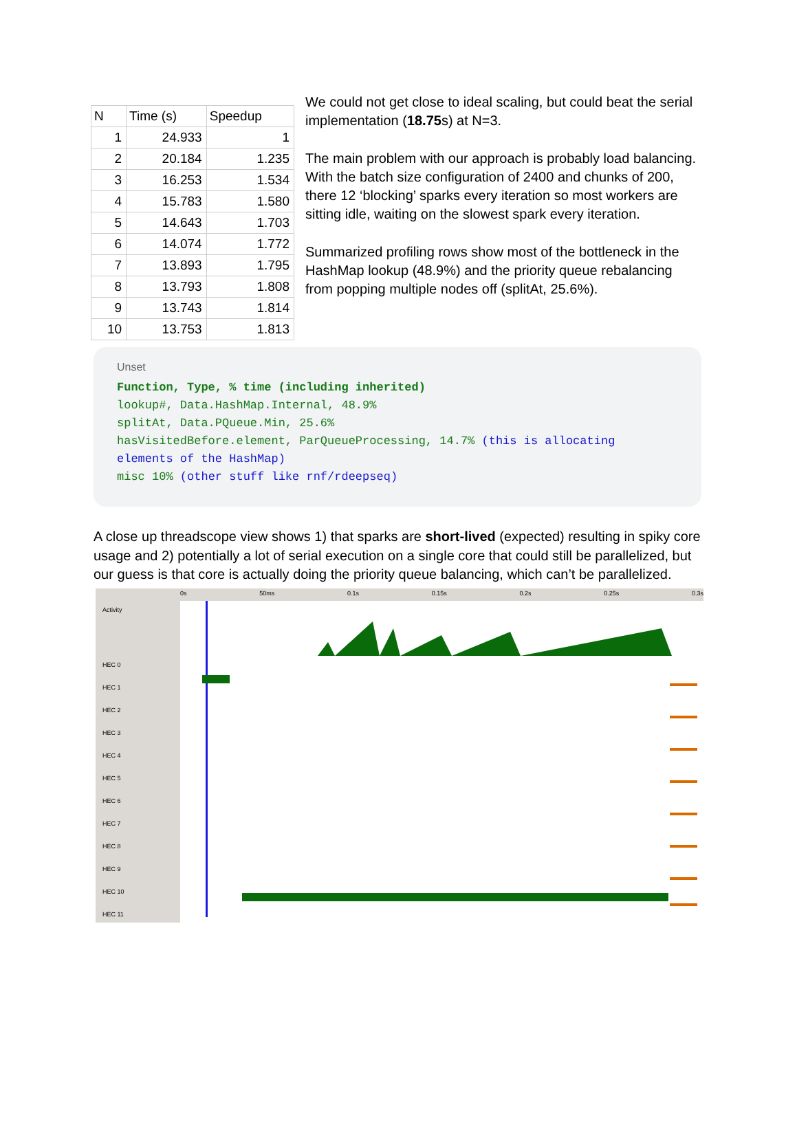| N | Time (s) | Speedup |
| --- | --- | --- |
| 1 | 24.933 | 1 |
| 2 | 20.184 | 1.235 |
| 3 | 16.253 | 1.534 |
| 4 | 15.783 | 1.580 |
| 5 | 14.643 | 1.703 |
| 6 | 14.074 | 1.772 |
| 7 | 13.893 | 1.795 |
| 8 | 13.793 | 1.808 |
| 9 | 13.743 | 1.814 |
| 10 | 13.753 | 1.813 |
We could not get close to ideal scaling, but could beat the serial implementation (18.75s) at N=3.
The main problem with our approach is probably load balancing. With the batch size configuration of 2400 and chunks of 200, there 12 ‘blocking’ sparks every iteration so most workers are sitting idle, waiting on the slowest spark every iteration.
Summarized profiling rows show most of the bottleneck in the HashMap lookup (48.9%) and the priority queue rebalancing from popping multiple nodes off (splitAt, 25.6%).
Unset
Function, Type, % time (including inherited)
lookup#, Data.HashMap.Internal, 48.9%
splitAt, Data.PQueue.Min, 25.6%
hasVisitedBefore.element, ParQueueProcessing, 14.7% (this is allocating elements of the HashMap)
misc 10% (other stuff like rnf/rdeepseq)
A close up threadscope view shows 1) that sparks are short-lived (expected) resulting in spiky core usage and 2) potentially a lot of serial execution on a single core that could still be parallelized, but our guess is that core is actually doing the priority queue balancing, which can’t be parallelized.
Activity
HEC 0
HEC 1
HEC 2
HEC 3
HEC 4
HEC 5
HEC 6
HEC 7
HEC 8
HEC 9
HEC 10
HEC 11
0s 50ms 0.1s 0.15s 0.2s 0.25s 0.3s